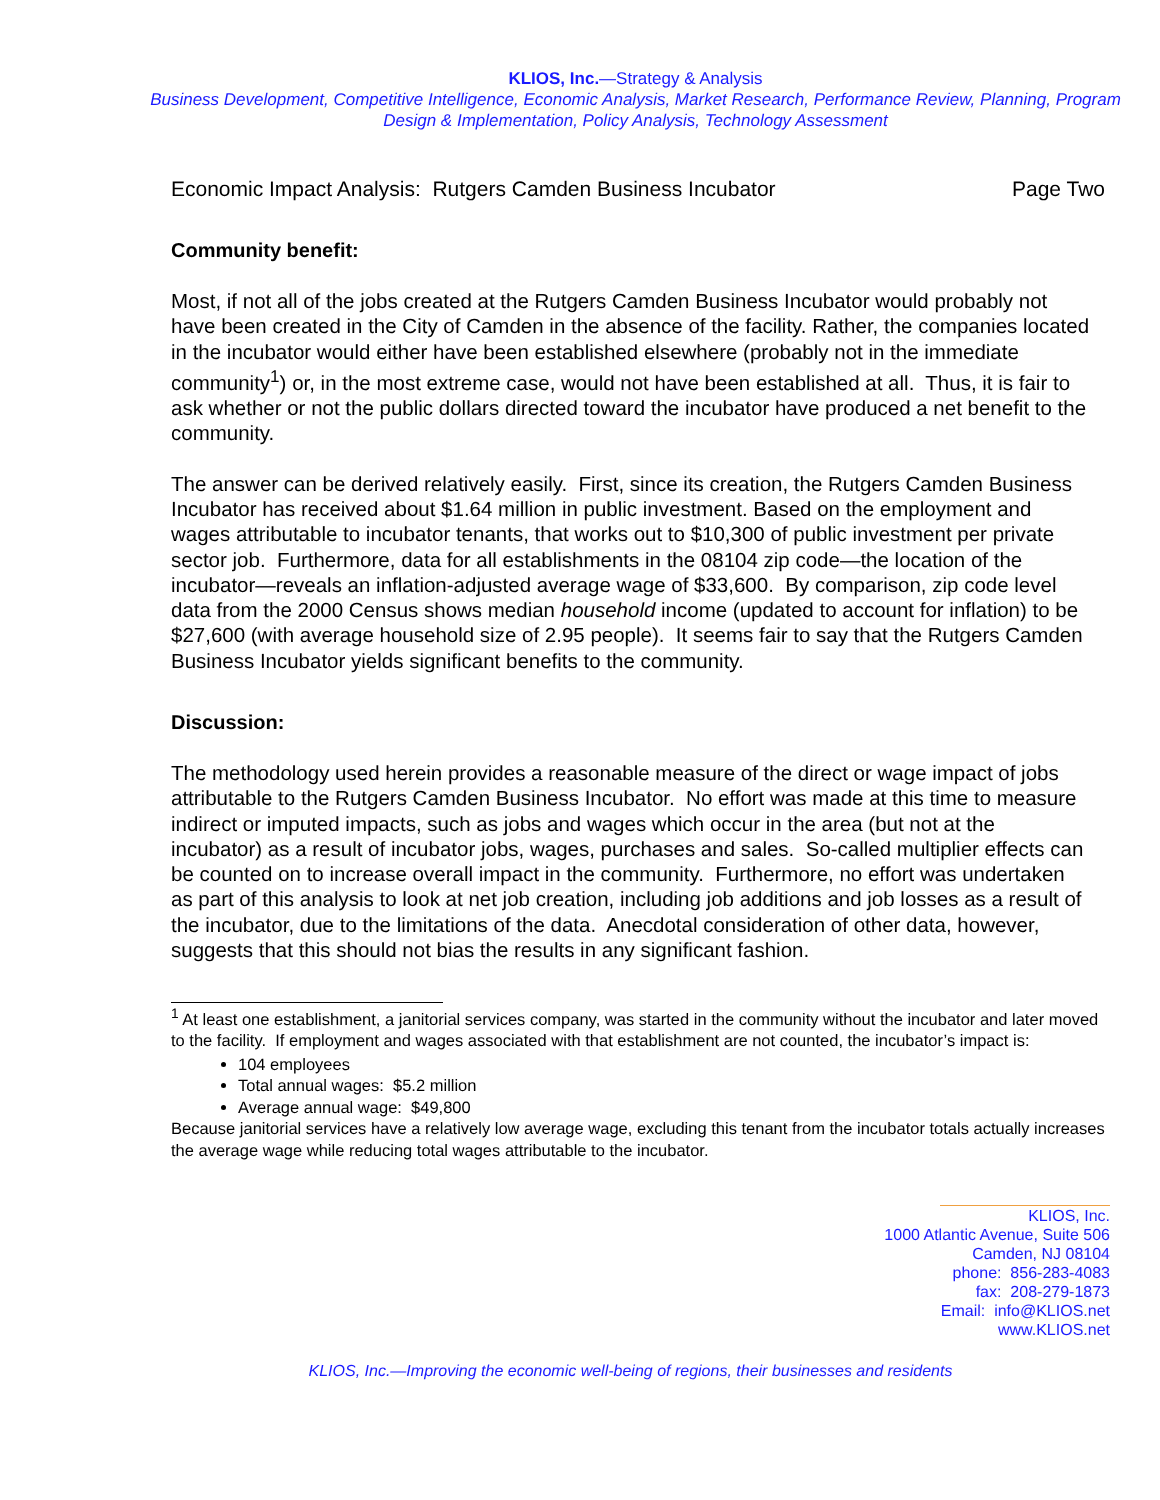KLIOS, Inc.—Strategy & Analysis
Business Development, Competitive Intelligence, Economic Analysis, Market Research, Performance Review, Planning, Program Design & Implementation, Policy Analysis, Technology Assessment
Economic Impact Analysis: Rutgers Camden Business Incubator Page Two
Community benefit:
Most, if not all of the jobs created at the Rutgers Camden Business Incubator would probably not have been created in the City of Camden in the absence of the facility. Rather, the companies located in the incubator would either have been established elsewhere (probably not in the immediate community<sup>1</sup>) or, in the most extreme case, would not have been established at all. Thus, it is fair to ask whether or not the public dollars directed toward the incubator have produced a net benefit to the community.
The answer can be derived relatively easily. First, since its creation, the Rutgers Camden Business Incubator has received about $1.64 million in public investment. Based on the employment and wages attributable to incubator tenants, that works out to $10,300 of public investment per private sector job. Furthermore, data for all establishments in the 08104 zip code—the location of the incubator—reveals an inflation-adjusted average wage of $33,600. By comparison, zip code level data from the 2000 Census shows median household income (updated to account for inflation) to be $27,600 (with average household size of 2.95 people). It seems fair to say that the Rutgers Camden Business Incubator yields significant benefits to the community.
Discussion:
The methodology used herein provides a reasonable measure of the direct or wage impact of jobs attributable to the Rutgers Camden Business Incubator. No effort was made at this time to measure indirect or imputed impacts, such as jobs and wages which occur in the area (but not at the incubator) as a result of incubator jobs, wages, purchases and sales. So-called multiplier effects can be counted on to increase overall impact in the community. Furthermore, no effort was undertaken as part of this analysis to look at net job creation, including job additions and job losses as a result of the incubator, due to the limitations of the data. Anecdotal consideration of other data, however, suggests that this should not bias the results in any significant fashion.
<sup>1</sup> At least one establishment, a janitorial services company, was started in the community without the incubator and later moved to the facility. If employment and wages associated with that establishment are not counted, the incubator’s impact is:
104 employees
Total annual wages: $5.2 million
Average annual wage: $49,800
Because janitorial services have a relatively low average wage, excluding this tenant from the incubator totals actually increases the average wage while reducing total wages attributable to the incubator.
KLIOS, Inc.
1000 Atlantic Avenue, Suite 506
Camden, NJ 08104
phone: 856-283-4083
fax: 208-279-1873
Email: info@KLIOS.net
www.KLIOS.net
KLIOS, Inc.—Improving the economic well-being of regions, their businesses and residents